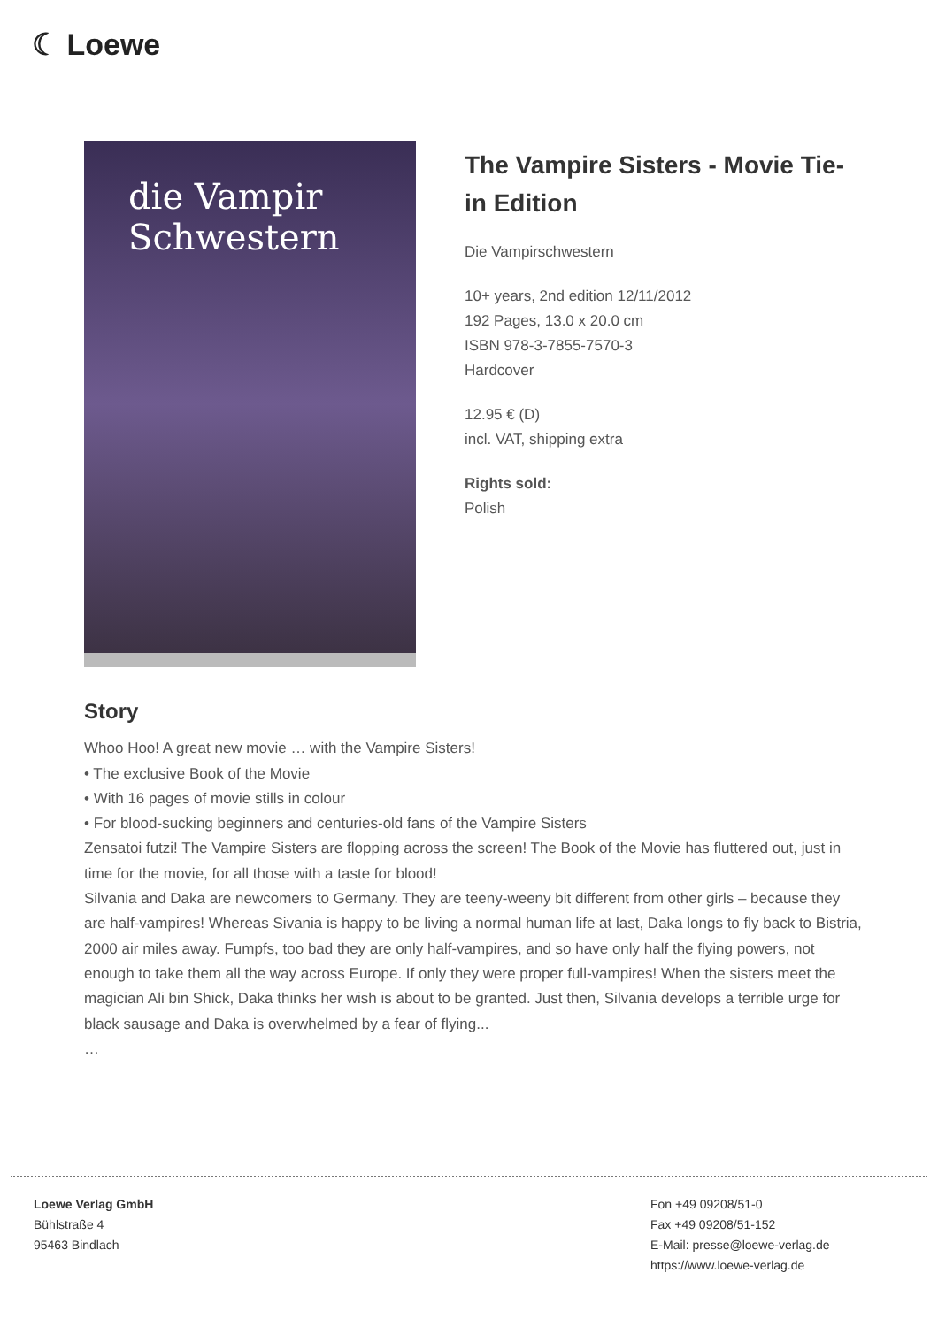☾ Loewe
die Vampir Schwestern
The Vampire Sisters - Movie Tie-in Edition
Die Vampirschwestern
10+ years, 2nd edition 12/11/2012
192 Pages, 13.0 x 20.0 cm
ISBN 978-3-7855-7570-3
Hardcover
12.95 € (D)
incl. VAT, shipping extra
Rights sold:
Polish
Story
Whoo Hoo! A great new movie … with the Vampire Sisters!
• The exclusive Book of the Movie
• With 16 pages of movie stills in colour
• For blood-sucking beginners and centuries-old fans of the Vampire Sisters
Zensatoi futzi! The Vampire Sisters are flopping across the screen! The Book of the Movie has fluttered out, just in time for the movie, for all those with a taste for blood!
Silvania and Daka are newcomers to Germany. They are teeny-weeny bit different from other girls – because they are half-vampires! Whereas Sivania is happy to be living a normal human life at last, Daka longs to fly back to Bistria, 2000 air miles away. Fumpfs, too bad they are only half-vampires, and so have only half the flying powers, not enough to take them all the way across Europe. If only they were proper full-vampires! When the sisters meet the magician Ali bin Shick, Daka thinks her wish is about to be granted. Just then, Silvania develops a terrible urge for black sausage and Daka is overwhelmed by a fear of flying...
…
Loewe Verlag GmbH
Bühlstraße 4
95463 Bindlach
Fon +49 09208/51-0
Fax +49 09208/51-152
E-Mail: presse@loewe-verlag.de
https://www.loewe-verlag.de